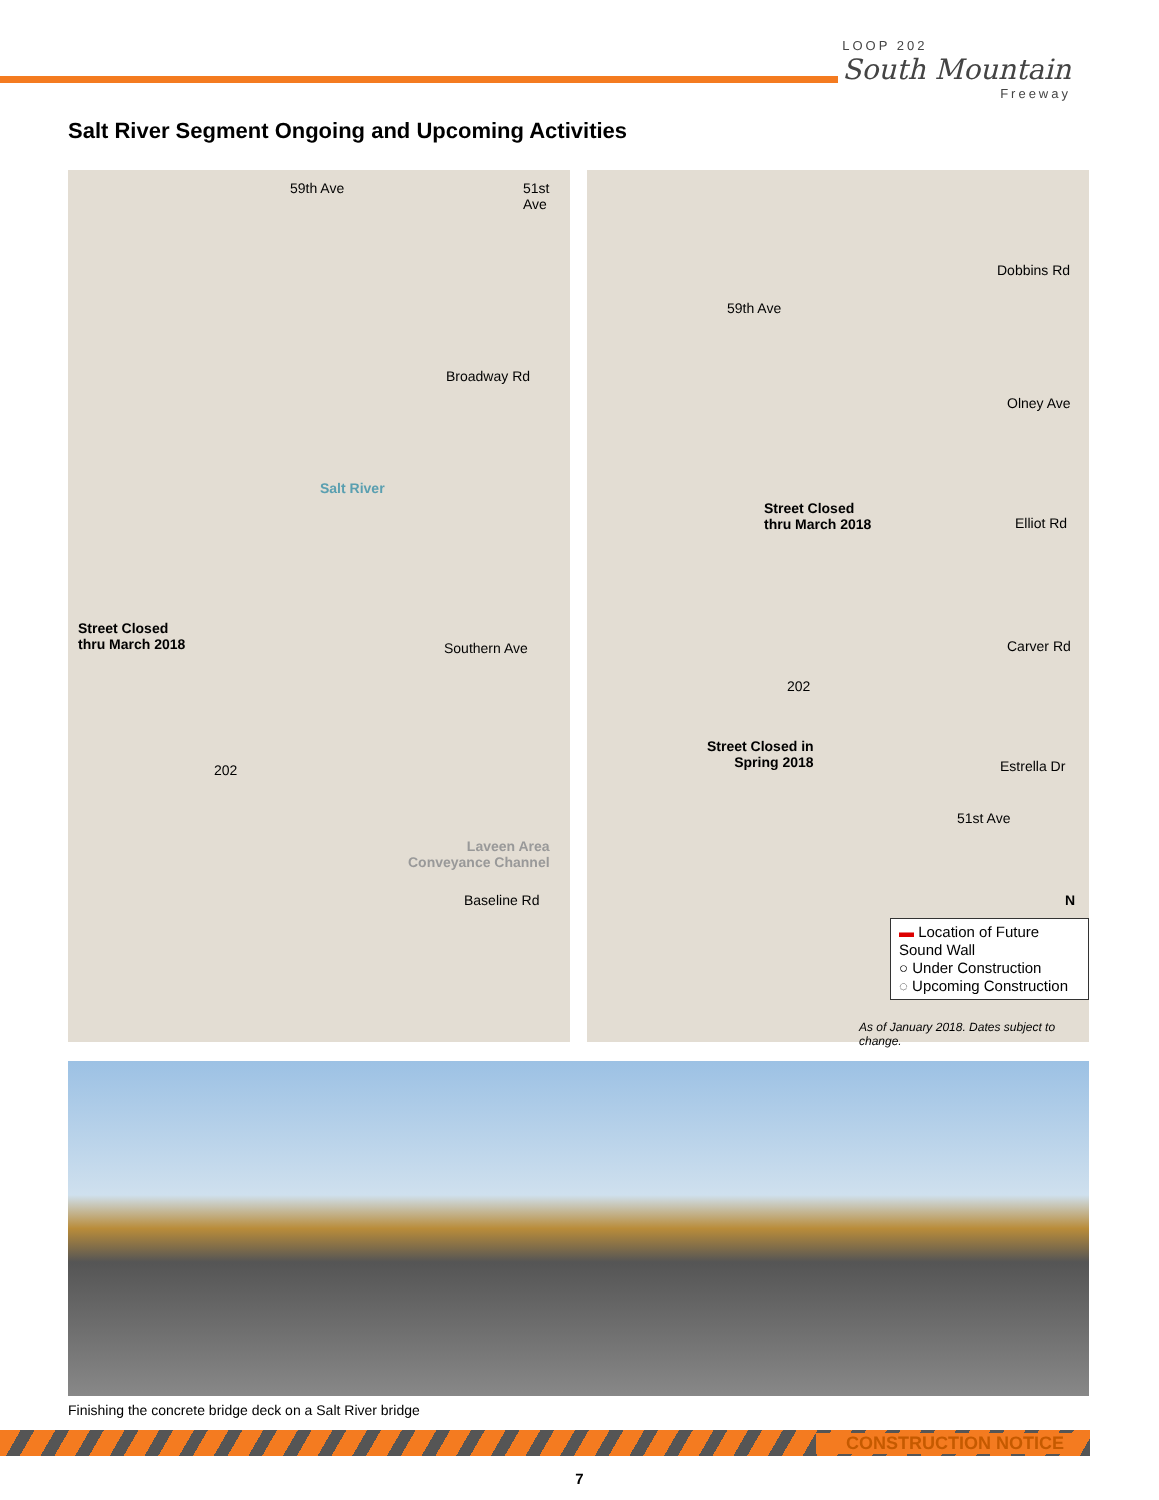LOOP 202
South Mountain
Freeway
Salt River Segment Ongoing and Upcoming Activities
59th Ave 51st Ave
Broadway Rd
Salt River
Street Closed
thru March 2018 Southern Ave
202
Laveen Area
Conveyance Channel
Baseline Rd
Dobbins Rd
59th Ave
Olney Ave
Street Closed
thru March 2018 Elliot Rd
Carver Rd
202
Street Closed in
Spring 2018 Estrella Dr
51st Ave
N
▬ Location of Future Sound Wall
○ Under Construction
◌ Upcoming Construction
As of January 2018. Dates subject to change.
Finishing the concrete bridge deck on a Salt River bridge
CONSTRUCTION NOTICE
7